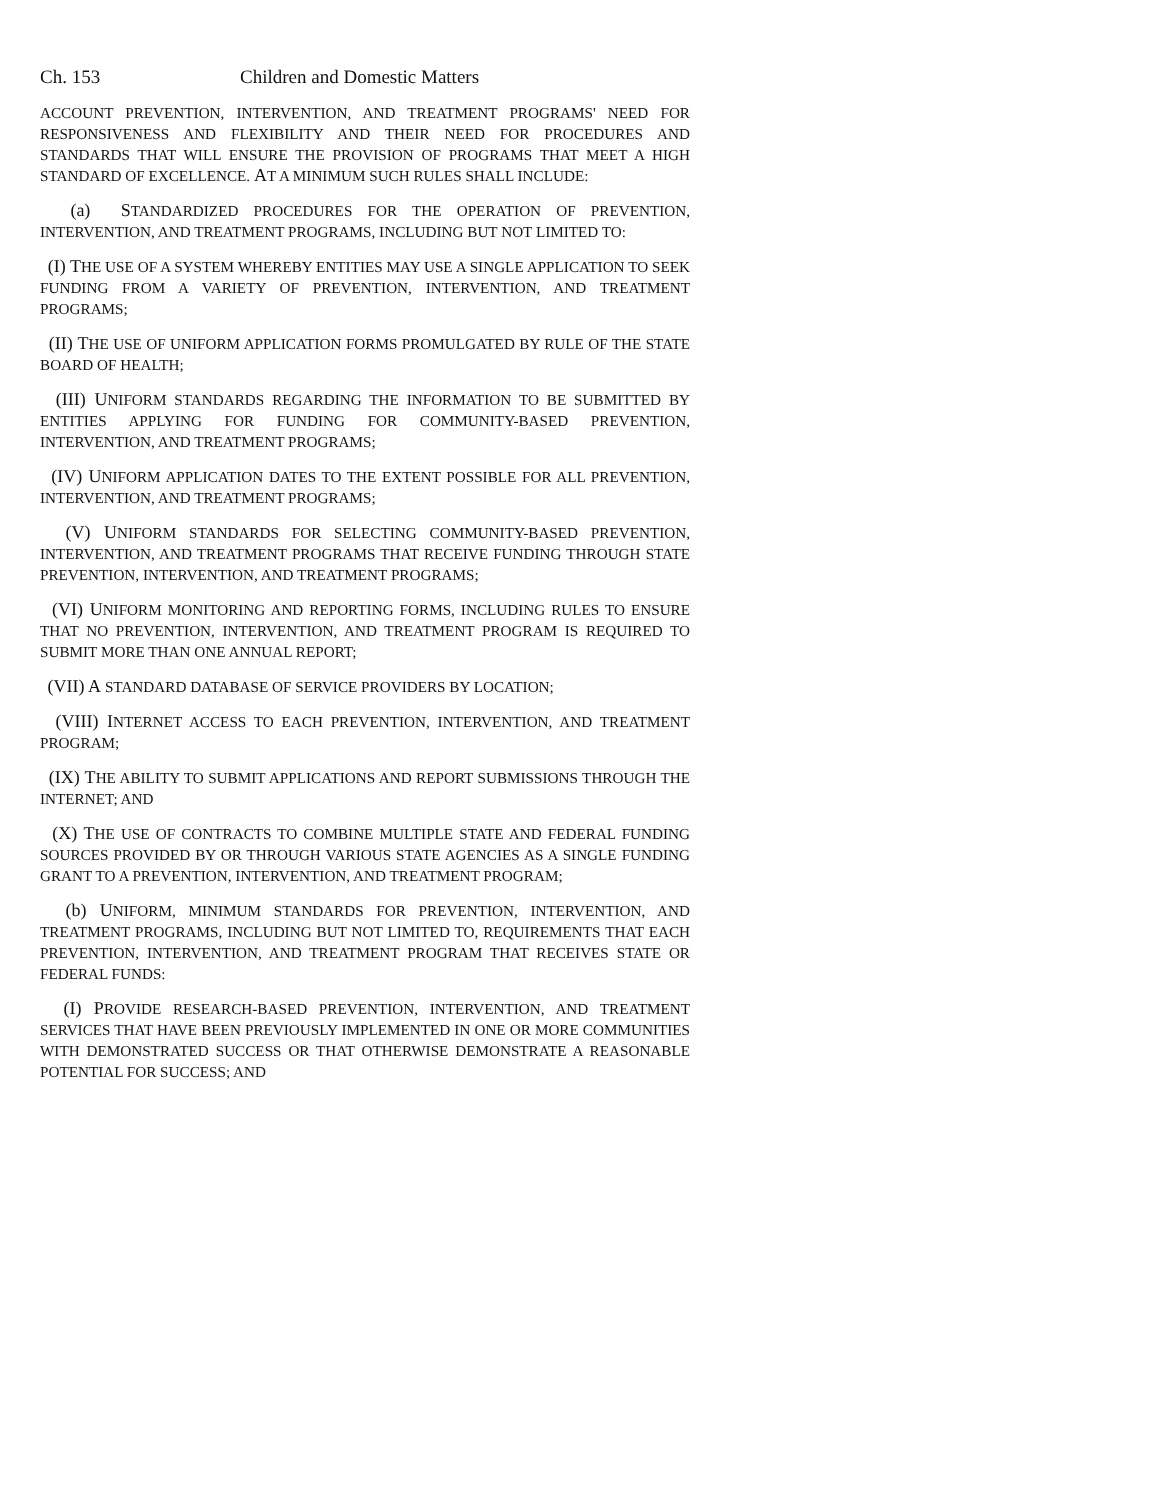Ch. 153 Children and Domestic Matters
ACCOUNT PREVENTION, INTERVENTION, AND TREATMENT PROGRAMS' NEED FOR RESPONSIVENESS AND FLEXIBILITY AND THEIR NEED FOR PROCEDURES AND STANDARDS THAT WILL ENSURE THE PROVISION OF PROGRAMS THAT MEET A HIGH STANDARD OF EXCELLENCE. AT A MINIMUM SUCH RULES SHALL INCLUDE:
(a) STANDARDIZED PROCEDURES FOR THE OPERATION OF PREVENTION, INTERVENTION, AND TREATMENT PROGRAMS, INCLUDING BUT NOT LIMITED TO:
(I) THE USE OF A SYSTEM WHEREBY ENTITIES MAY USE A SINGLE APPLICATION TO SEEK FUNDING FROM A VARIETY OF PREVENTION, INTERVENTION, AND TREATMENT PROGRAMS;
(II) THE USE OF UNIFORM APPLICATION FORMS PROMULGATED BY RULE OF THE STATE BOARD OF HEALTH;
(III) UNIFORM STANDARDS REGARDING THE INFORMATION TO BE SUBMITTED BY ENTITIES APPLYING FOR FUNDING FOR COMMUNITY-BASED PREVENTION, INTERVENTION, AND TREATMENT PROGRAMS;
(IV) UNIFORM APPLICATION DATES TO THE EXTENT POSSIBLE FOR ALL PREVENTION, INTERVENTION, AND TREATMENT PROGRAMS;
(V) UNIFORM STANDARDS FOR SELECTING COMMUNITY-BASED PREVENTION, INTERVENTION, AND TREATMENT PROGRAMS THAT RECEIVE FUNDING THROUGH STATE PREVENTION, INTERVENTION, AND TREATMENT PROGRAMS;
(VI) UNIFORM MONITORING AND REPORTING FORMS, INCLUDING RULES TO ENSURE THAT NO PREVENTION, INTERVENTION, AND TREATMENT PROGRAM IS REQUIRED TO SUBMIT MORE THAN ONE ANNUAL REPORT;
(VII) A STANDARD DATABASE OF SERVICE PROVIDERS BY LOCATION;
(VIII) INTERNET ACCESS TO EACH PREVENTION, INTERVENTION, AND TREATMENT PROGRAM;
(IX) THE ABILITY TO SUBMIT APPLICATIONS AND REPORT SUBMISSIONS THROUGH THE INTERNET; AND
(X) THE USE OF CONTRACTS TO COMBINE MULTIPLE STATE AND FEDERAL FUNDING SOURCES PROVIDED BY OR THROUGH VARIOUS STATE AGENCIES AS A SINGLE FUNDING GRANT TO A PREVENTION, INTERVENTION, AND TREATMENT PROGRAM;
(b) UNIFORM, MINIMUM STANDARDS FOR PREVENTION, INTERVENTION, AND TREATMENT PROGRAMS, INCLUDING BUT NOT LIMITED TO, REQUIREMENTS THAT EACH PREVENTION, INTERVENTION, AND TREATMENT PROGRAM THAT RECEIVES STATE OR FEDERAL FUNDS:
(I) PROVIDE RESEARCH-BASED PREVENTION, INTERVENTION, AND TREATMENT SERVICES THAT HAVE BEEN PREVIOUSLY IMPLEMENTED IN ONE OR MORE COMMUNITIES WITH DEMONSTRATED SUCCESS OR THAT OTHERWISE DEMONSTRATE A REASONABLE POTENTIAL FOR SUCCESS; AND